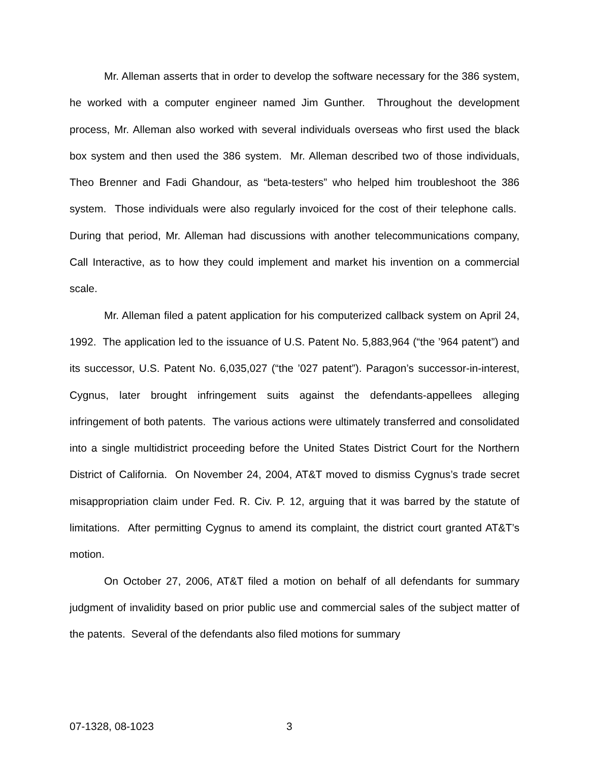Mr. Alleman asserts that in order to develop the software necessary for the 386 system, he worked with a computer engineer named Jim Gunther. Throughout the development process, Mr. Alleman also worked with several individuals overseas who first used the black box system and then used the 386 system. Mr. Alleman described two of those individuals, Theo Brenner and Fadi Ghandour, as “beta-testers” who helped him troubleshoot the 386 system. Those individuals were also regularly invoiced for the cost of their telephone calls. During that period, Mr. Alleman had discussions with another telecommunications company, Call Interactive, as to how they could implement and market his invention on a commercial scale.
Mr. Alleman filed a patent application for his computerized callback system on April 24, 1992. The application led to the issuance of U.S. Patent No. 5,883,964 (“the ’964 patent”) and its successor, U.S. Patent No. 6,035,027 (“the ’027 patent”). Paragon’s successor-in-interest, Cygnus, later brought infringement suits against the defendants-appellees alleging infringement of both patents. The various actions were ultimately transferred and consolidated into a single multidistrict proceeding before the United States District Court for the Northern District of California. On November 24, 2004, AT&T moved to dismiss Cygnus’s trade secret misappropriation claim under Fed. R. Civ. P. 12, arguing that it was barred by the statute of limitations. After permitting Cygnus to amend its complaint, the district court granted AT&T’s motion.
On October 27, 2006, AT&T filed a motion on behalf of all defendants for summary judgment of invalidity based on prior public use and commercial sales of the subject matter of the patents. Several of the defendants also filed motions for summary
07-1328, 08-1023 3